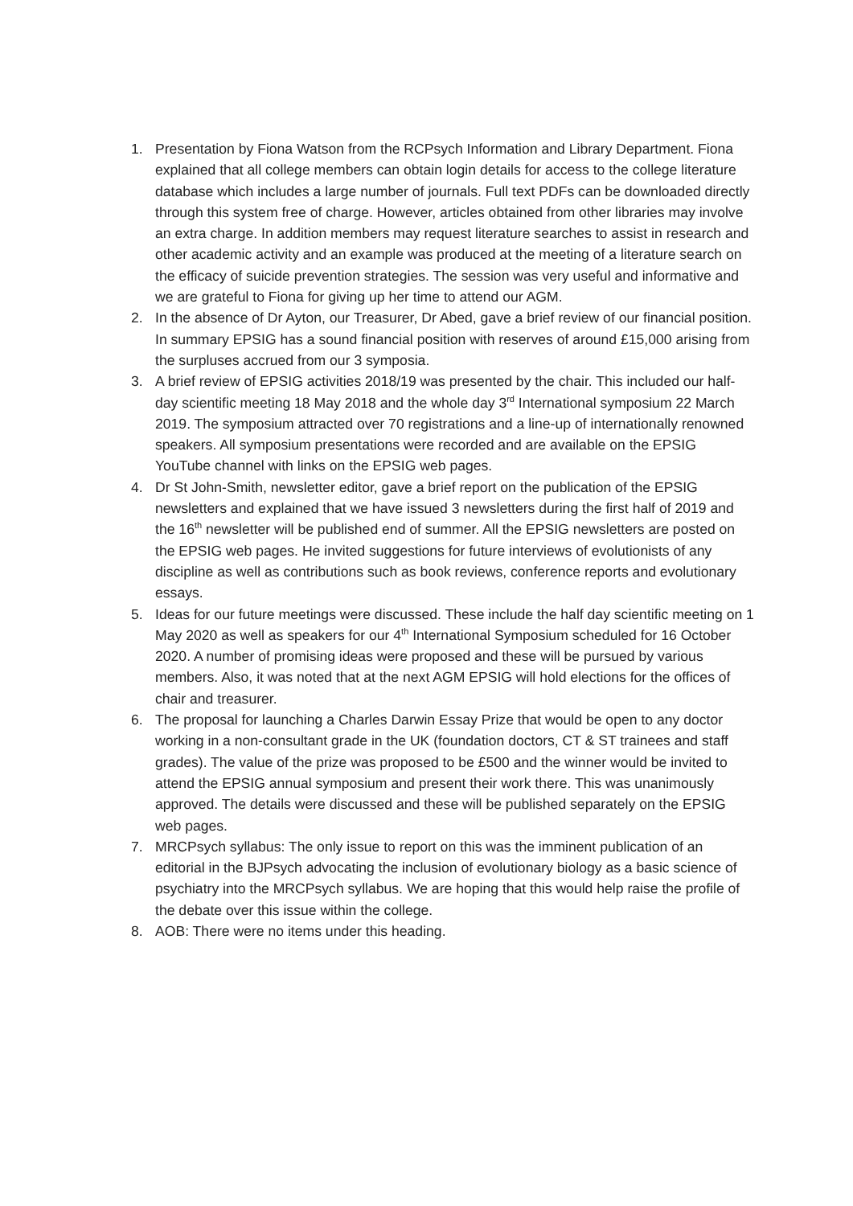1. Presentation by Fiona Watson from the RCPsych Information and Library Department. Fiona explained that all college members can obtain login details for access to the college literature database which includes a large number of journals. Full text PDFs can be downloaded directly through this system free of charge. However, articles obtained from other libraries may involve an extra charge. In addition members may request literature searches to assist in research and other academic activity and an example was produced at the meeting of a literature search on the efficacy of suicide prevention strategies. The session was very useful and informative and we are grateful to Fiona for giving up her time to attend our AGM.
2. In the absence of Dr Ayton, our Treasurer, Dr Abed, gave a brief review of our financial position. In summary EPSIG has a sound financial position with reserves of around £15,000 arising from the surpluses accrued from our 3 symposia.
3. A brief review of EPSIG activities 2018/19 was presented by the chair. This included our half-day scientific meeting 18 May 2018 and the whole day 3<sup>rd</sup> International symposium 22 March 2019. The symposium attracted over 70 registrations and a line-up of internationally renowned speakers. All symposium presentations were recorded and are available on the EPSIG YouTube channel with links on the EPSIG web pages.
4. Dr St John-Smith, newsletter editor, gave a brief report on the publication of the EPSIG newsletters and explained that we have issued 3 newsletters during the first half of 2019 and the 16<sup>th</sup> newsletter will be published end of summer. All the EPSIG newsletters are posted on the EPSIG web pages. He invited suggestions for future interviews of evolutionists of any discipline as well as contributions such as book reviews, conference reports and evolutionary essays.
5. Ideas for our future meetings were discussed. These include the half day scientific meeting on 1 May 2020 as well as speakers for our 4<sup>th</sup> International Symposium scheduled for 16 October 2020. A number of promising ideas were proposed and these will be pursued by various members. Also, it was noted that at the next AGM EPSIG will hold elections for the offices of chair and treasurer.
6. The proposal for launching a Charles Darwin Essay Prize that would be open to any doctor working in a non-consultant grade in the UK (foundation doctors, CT & ST trainees and staff grades). The value of the prize was proposed to be £500 and the winner would be invited to attend the EPSIG annual symposium and present their work there. This was unanimously approved. The details were discussed and these will be published separately on the EPSIG web pages.
7. MRCPsych syllabus: The only issue to report on this was the imminent publication of an editorial in the BJPsych advocating the inclusion of evolutionary biology as a basic science of psychiatry into the MRCPsych syllabus. We are hoping that this would help raise the profile of the debate over this issue within the college.
8. AOB: There were no items under this heading.